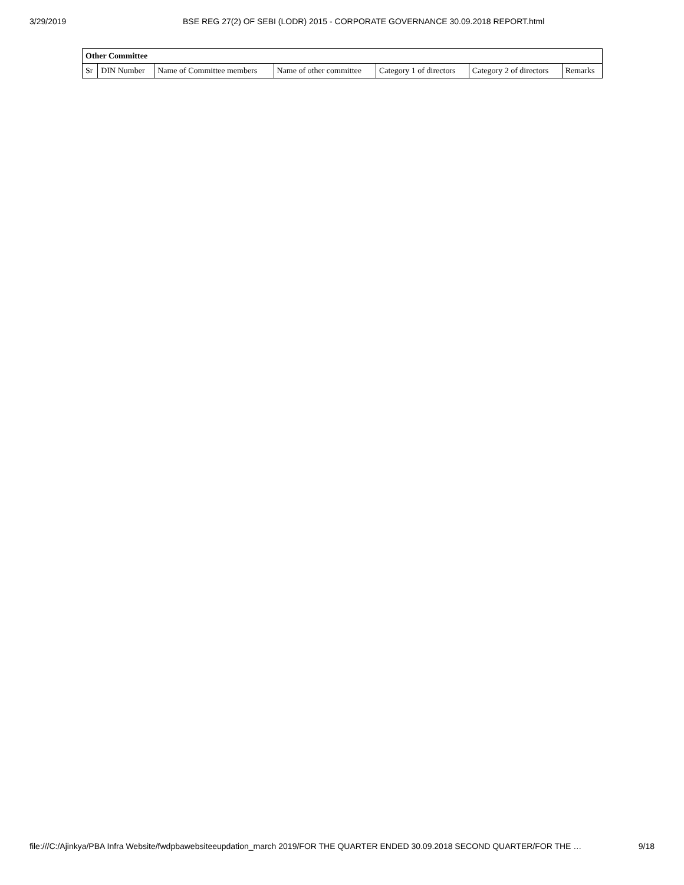3/29/2019 BSE REG 27(2) OF SEBI (LODR) 2015 - CORPORATE GOVERNANCE 30.09.2018 REPORT.html
| Other Committee | | | | | | |
| --- | --- | --- | --- | --- | --- | --- |
| Sr | DIN Number | Name of Committee members | Name of other committee | Category 1 of directors | Category 2 of directors | Remarks |
file:///C:/Ajinkya/PBA Infra Website/fwdpbawebsiteeupdation_march 2019/FOR THE QUARTER ENDED 30.09.2018 SECOND QUARTER/FOR THE … 9/18